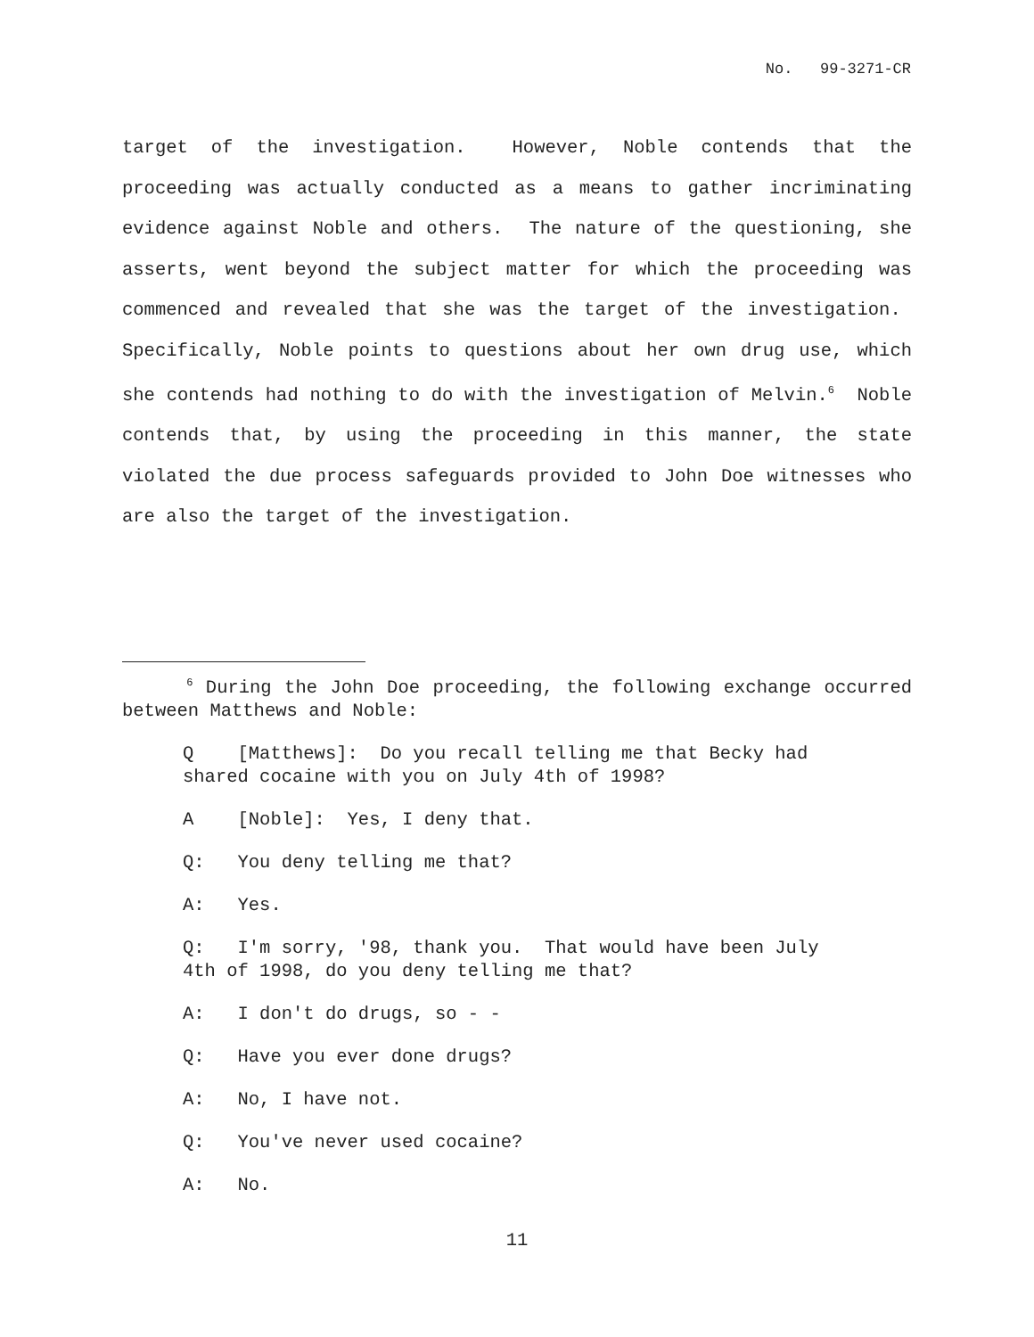No. 99-3271-CR
target of the investigation. However, Noble contends that the proceeding was actually conducted as a means to gather incriminating evidence against Noble and others. The nature of the questioning, she asserts, went beyond the subject matter for which the proceeding was commenced and revealed that she was the target of the investigation. Specifically, Noble points to questions about her own drug use, which she contends had nothing to do with the investigation of Melvin.<sup>6</sup> Noble contends that, by using the proceeding in this manner, the state violated the due process safeguards provided to John Doe witnesses who are also the target of the investigation.
<sup>6</sup> During the John Doe proceeding, the following exchange occurred between Matthews and Noble:
Q [Matthews]: Do you recall telling me that Becky had shared cocaine with you on July 4th of 1998?
A [Noble]: Yes, I deny that.
Q: You deny telling me that?
A: Yes.
Q: I'm sorry, '98, thank you. That would have been July 4th of 1998, do you deny telling me that?
A: I don't do drugs, so - -
Q: Have you ever done drugs?
A: No, I have not.
Q: You've never used cocaine?
A: No.
11